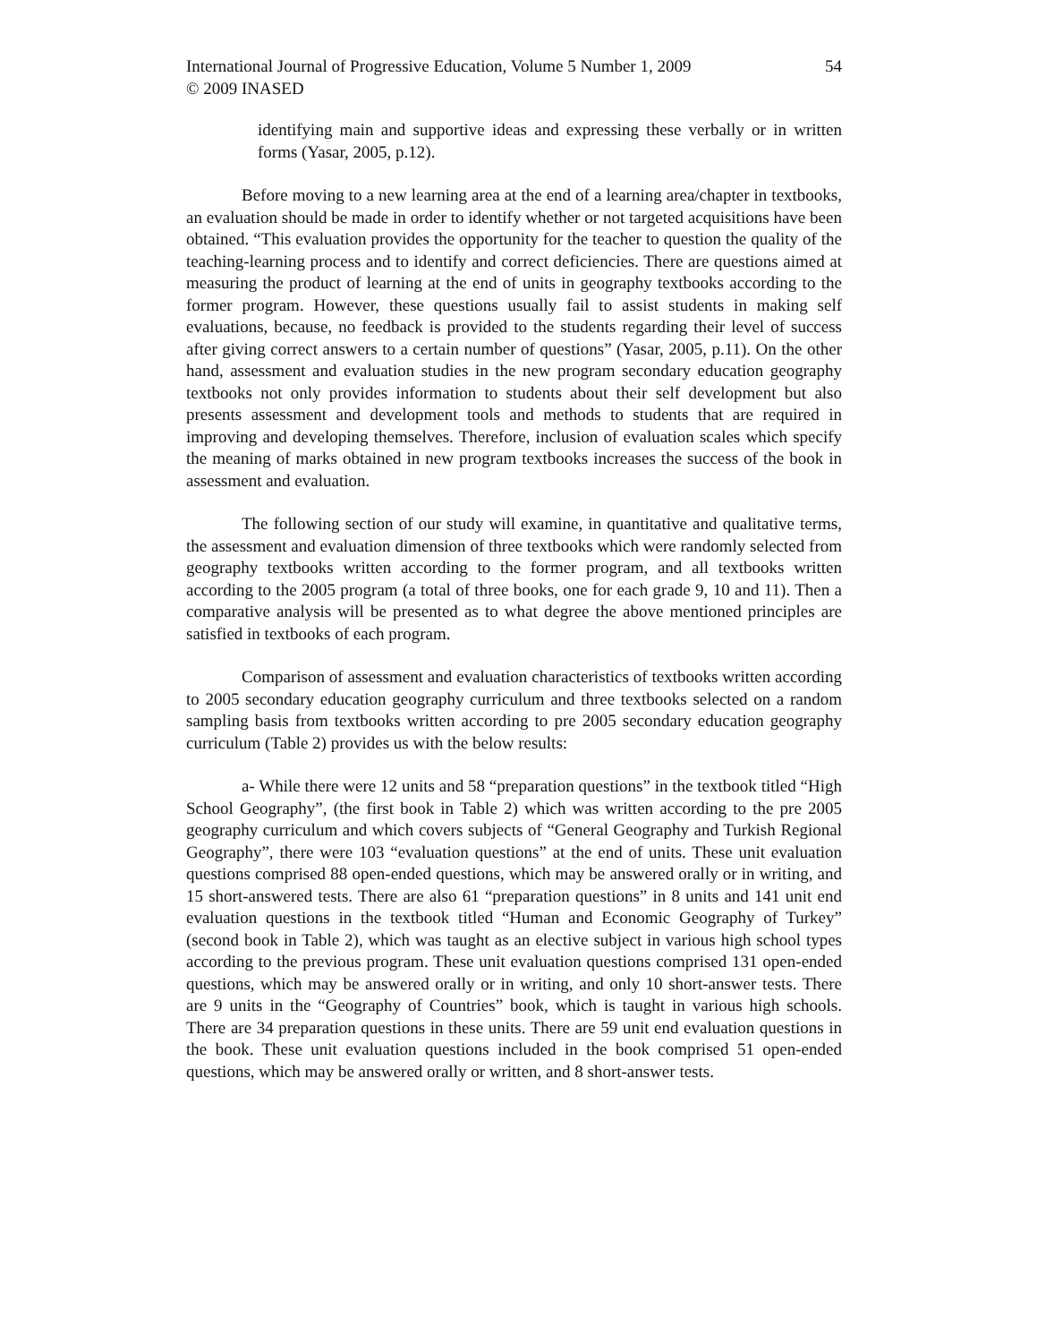International Journal of Progressive Education, Volume 5 Number 1, 2009
© 2009 INASED
54
identifying main and supportive ideas and expressing these verbally or in written forms (Yasar, 2005, p.12).
Before moving to a new learning area at the end of a learning area/chapter in textbooks, an evaluation should be made in order to identify whether or not targeted acquisitions have been obtained. “This evaluation provides the opportunity for the teacher to question the quality of the teaching-learning process and to identify and correct deficiencies. There are questions aimed at measuring the product of learning at the end of units in geography textbooks according to the former program. However, these questions usually fail to assist students in making self evaluations, because, no feedback is provided to the students regarding their level of success after giving correct answers to a certain number of questions” (Yasar, 2005, p.11). On the other hand, assessment and evaluation studies in the new program secondary education geography textbooks not only provides information to students about their self development but also presents assessment and development tools and methods to students that are required in improving and developing themselves. Therefore, inclusion of evaluation scales which specify the meaning of marks obtained in new program textbooks increases the success of the book in assessment and evaluation.
The following section of our study will examine, in quantitative and qualitative terms, the assessment and evaluation dimension of three textbooks which were randomly selected from geography textbooks written according to the former program, and all textbooks written according to the 2005 program (a total of three books, one for each grade 9, 10 and 11). Then a comparative analysis will be presented as to what degree the above mentioned principles are satisfied in textbooks of each program.
Comparison of assessment and evaluation characteristics of textbooks written according to 2005 secondary education geography curriculum and three textbooks selected on a random sampling basis from textbooks written according to pre 2005 secondary education geography curriculum (Table 2) provides us with the below results:
a- While there were 12 units and 58 “preparation questions” in the textbook titled “High School Geography”, (the first book in Table 2) which was written according to the pre 2005 geography curriculum and which covers subjects of “General Geography and Turkish Regional Geography”, there were 103 “evaluation questions” at the end of units. These unit evaluation questions comprised 88 open-ended questions, which may be answered orally or in writing, and 15 short-answered tests. There are also 61 “preparation questions” in 8 units and 141 unit end evaluation questions in the textbook titled “Human and Economic Geography of Turkey” (second book in Table 2), which was taught as an elective subject in various high school types according to the previous program. These unit evaluation questions comprised 131 open-ended questions, which may be answered orally or in writing, and only 10 short-answer tests. There are 9 units in the “Geography of Countries” book, which is taught in various high schools. There are 34 preparation questions in these units. There are 59 unit end evaluation questions in the book. These unit evaluation questions included in the book comprised 51 open-ended questions, which may be answered orally or written, and 8 short-answer tests.